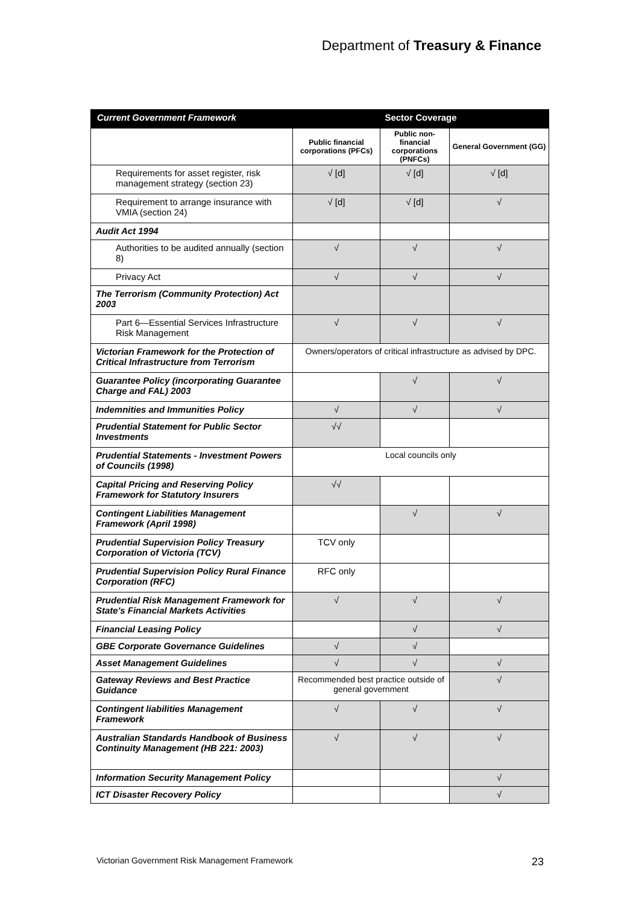Department of Treasury & Finance
| Current Government Framework | Sector Coverage | | |
| --- | --- | --- | --- |
| | Public financial corporations (PFCs) | Public non-financial corporations (PNFCs) | General Government (GG) |
| Requirements for asset register, risk management strategy (section 23) | √ [d] | √ [d] | √ [d] |
| Requirement to arrange insurance with VMIA (section 24) | √ [d] | √ [d] | √ |
| Audit Act 1994 | | | |
| Authorities to be audited annually (section 8) | √ | √ | √ |
| Privacy Act | √ | √ | √ |
| The Terrorism (Community Protection) Act 2003 | | | |
| Part 6—Essential Services Infrastructure Risk Management | √ | √ | √ |
| Victorian Framework for the Protection of Critical Infrastructure from Terrorism | Owners/operators of critical infrastructure as advised by DPC. | | |
| Guarantee Policy (incorporating Guarantee Charge and FAL) 2003 | | √ | √ |
| Indemnities and Immunities Policy | √ | √ | √ |
| Prudential Statement for Public Sector Investments | √√ | | |
| Prudential Statements - Investment Powers of Councils (1998) | Local councils only | | |
| Capital Pricing and Reserving Policy Framework for Statutory Insurers | √√ | | |
| Contingent Liabilities Management Framework (April 1998) | | √ | √ |
| Prudential Supervision Policy Treasury Corporation of Victoria (TCV) | TCV only | | |
| Prudential Supervision Policy Rural Finance Corporation (RFC) | RFC only | | |
| Prudential Risk Management Framework for State's Financial Markets Activities | √ | √ | √ |
| Financial Leasing Policy | | √ | √ |
| GBE Corporate Governance Guidelines | √ | √ | |
| Asset Management Guidelines | √ | √ | √ |
| Gateway Reviews and Best Practice Guidance | Recommended best practice outside of general government | | √ |
| Contingent liabilities Management Framework | √ | √ | √ |
| Australian Standards Handbook of Business Continuity Management (HB 221: 2003) | √ | √ | √ |
| Information Security Management Policy | | | √ |
| ICT Disaster Recovery Policy | | | √ |
Victorian Government Risk Management Framework
23